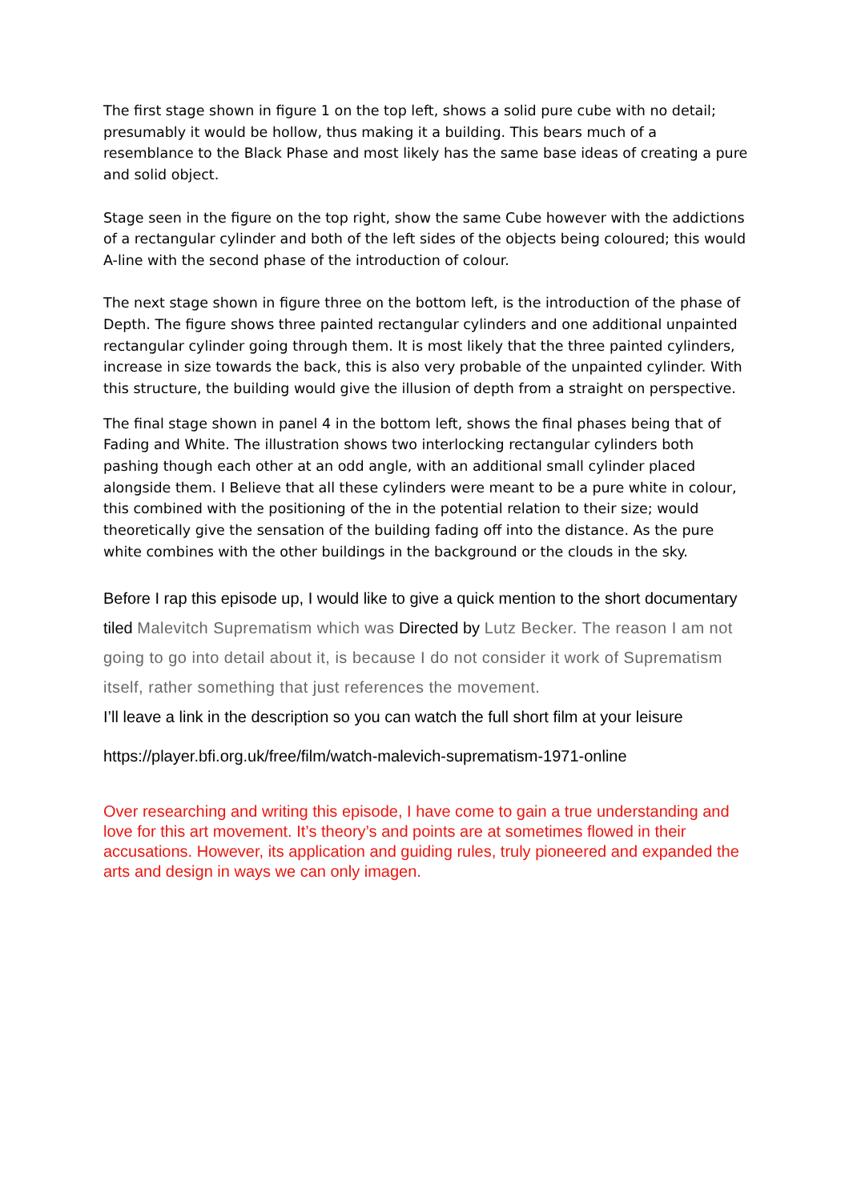The first stage shown in figure 1 on the top left, shows a solid pure cube with no detail; presumably it would be hollow, thus making it a building. This bears much of a resemblance to the Black Phase and most likely has the same base ideas of creating a pure and solid object.
Stage seen in the figure on the top right, show the same Cube however with the addictions of a rectangular cylinder and both of the left sides of the objects being coloured; this would A-line with the second phase of the introduction of colour.
The next stage shown in figure three on the bottom left, is the introduction of the phase of Depth. The figure shows three painted rectangular cylinders and one additional unpainted rectangular cylinder going through them. It is most likely that the three painted cylinders, increase in size towards the back, this is also very probable of the unpainted cylinder. With this structure, the building would give the illusion of depth from a straight on perspective.
The final stage shown in panel 4 in the bottom left, shows the final phases being that of Fading and White. The illustration shows two interlocking rectangular cylinders both pashing though each other at an odd angle, with an additional small cylinder placed alongside them. I Believe that all these cylinders were meant to be a pure white in colour, this combined with the positioning of the in the potential relation to their size; would theoretically give the sensation of the building fading off into the distance. As the pure white combines with the other buildings in the background or the clouds in the sky.
Before I rap this episode up, I would like to give a quick mention to the short documentary tiled Malevitch Suprematism which was Directed by Lutz Becker. The reason I am not going to go into detail about it, is because I do not consider it work of Suprematism itself, rather something that just references the movement.
I’ll leave a link in the description so you can watch the full short film at your leisure
https://player.bfi.org.uk/free/film/watch-malevich-suprematism-1971-online
Over researching and writing this episode, I have come to gain a true understanding and love for this art movement. It’s theory’s and points are at sometimes flowed in their accusations. However, its application and guiding rules, truly pioneered and expanded the arts and design in ways we can only imagen.